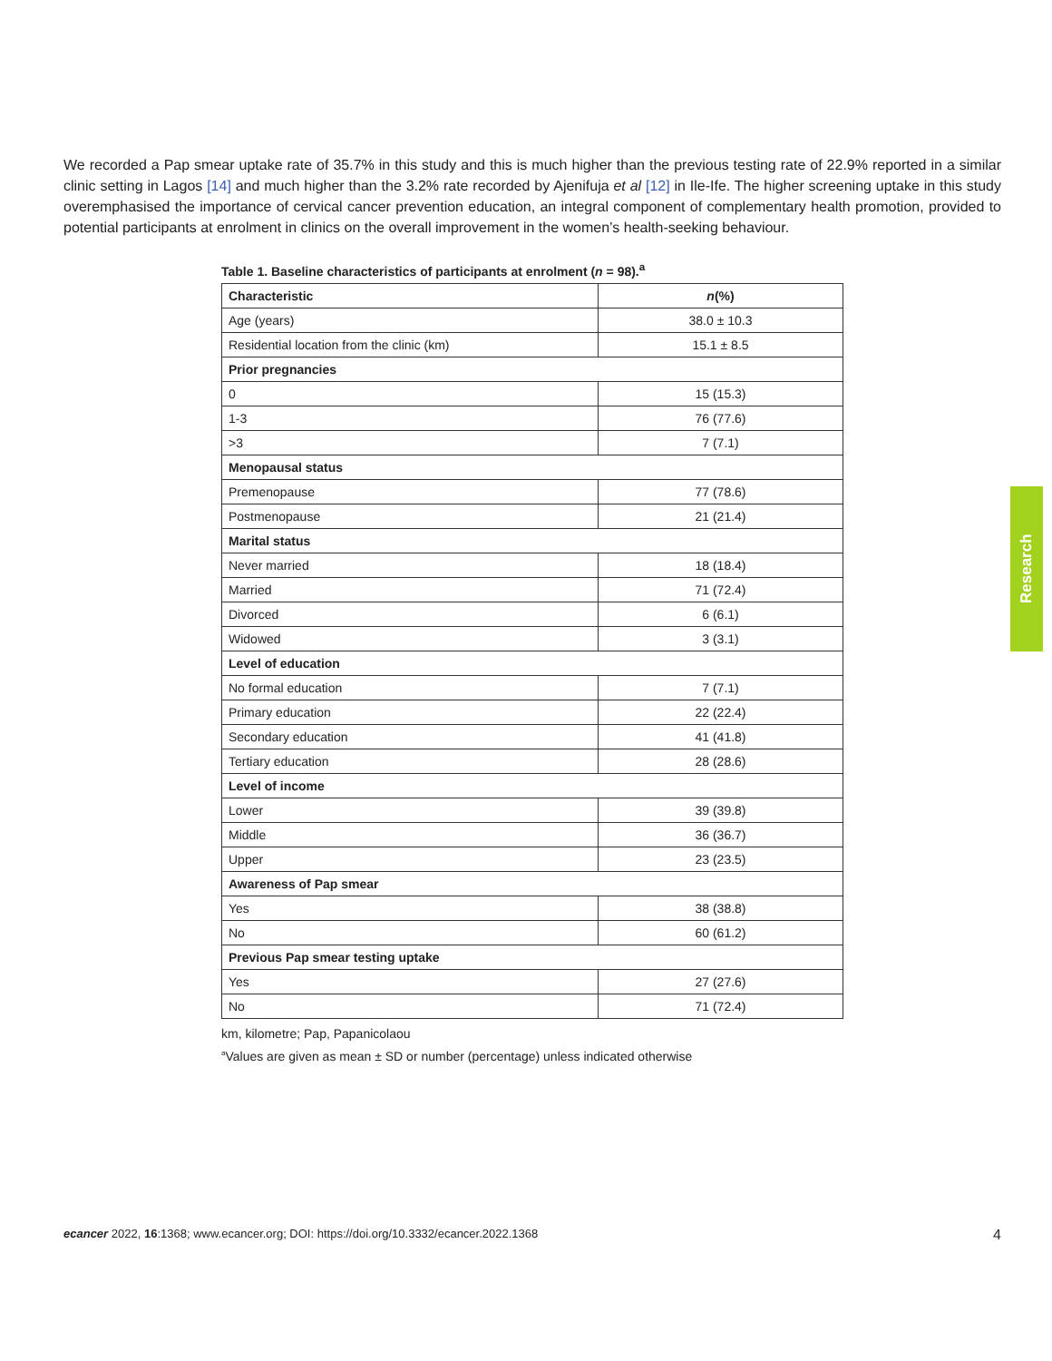We recorded a Pap smear uptake rate of 35.7% in this study and this is much higher than the previous testing rate of 22.9% reported in a similar clinic setting in Lagos [14] and much higher than the 3.2% rate recorded by Ajenifuja et al [12] in Ile-Ife. The higher screening uptake in this study overemphasised the importance of cervical cancer prevention education, an integral component of complementary health promotion, provided to potential participants at enrolment in clinics on the overall improvement in the women’s health-seeking behaviour.
Table 1. Baseline characteristics of participants at enrolment (n = 98).<sup>a</sup>
| Characteristic | n (%) |
| --- | --- |
| Age (years) | 38.0 ± 10.3 |
| Residential location from the clinic (km) | 15.1 ± 8.5 |
| Prior pregnancies | |
| 0 | 15 (15.3) |
| 1-3 | 76 (77.6) |
| >3 | 7 (7.1) |
| Menopausal status | |
| Premenopause | 77 (78.6) |
| Postmenopause | 21 (21.4) |
| Marital status | |
| Never married | 18 (18.4) |
| Married | 71 (72.4) |
| Divorced | 6 (6.1) |
| Widowed | 3 (3.1) |
| Level of education | |
| No formal education | 7 (7.1) |
| Primary education | 22 (22.4) |
| Secondary education | 41 (41.8) |
| Tertiary education | 28 (28.6) |
| Level of income | |
| Lower | 39 (39.8) |
| Middle | 36 (36.7) |
| Upper | 23 (23.5) |
| Awareness of Pap smear | |
| Yes | 38 (38.8) |
| No | 60 (61.2) |
| Previous Pap smear testing uptake | |
| Yes | 27 (27.6) |
| No | 71 (72.4) |
km, kilometre; Pap, Papanicolaou
<sup>a</sup> Values are given as mean ± SD or number (percentage) unless indicated otherwise
Research
ecancer 2022, 16:1368; www.ecancer.org; DOI: https://doi.org/10.3332/ecancer.2022.1368 4